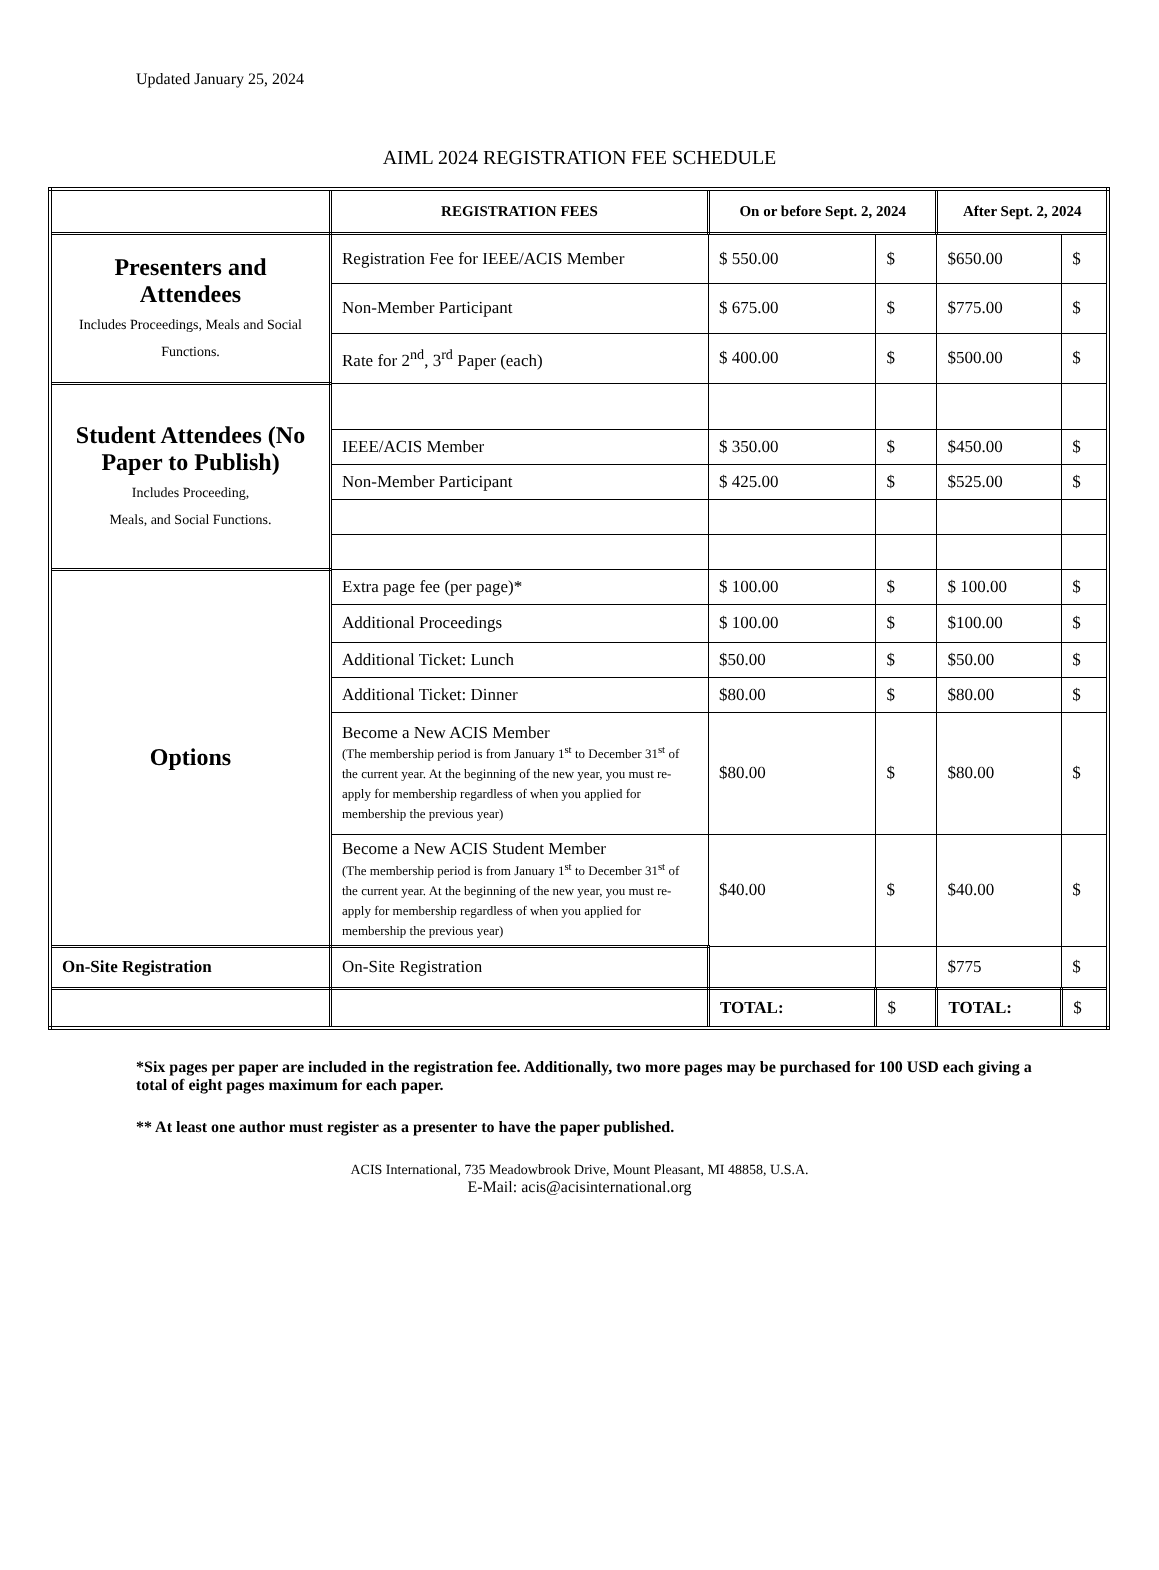Updated January 25, 2024
AIML 2024 REGISTRATION FEE SCHEDULE
| | REGISTRATION FEES | On or before Sept. 2, 2024 | | After Sept. 2, 2024 | |
| --- | --- | --- | --- | --- | --- |
| Presenters and Attendees Includes Proceedings, Meals and Social Functions. | Registration Fee for IEEE/ACIS Member | $ 550.00 | $ | $650.00 | $ |
| | Non-Member Participant | $ 675.00 | $ | $775.00 | $ |
| | Rate for 2<sup>nd</sup>, 3<sup>rd</sup> Paper (each) | $ 400.00 | $ | $500.00 | $ |
| Student Attendees (No Paper to Publish) Includes Proceeding, Meals, and Social Functions. | | | | | |
| | IEEE/ACIS Member | $ 350.00 | $ | $450.00 | $ |
| | Non-Member Participant | $ 425.00 | $ | $525.00 | $ |
| Options | Extra page fee (per page)* | $ 100.00 | $ | $ 100.00 | $ |
| | Additional Proceedings | $ 100.00 | $ | $100.00 | $ |
| | Additional Ticket: Lunch | $50.00 | $ | $50.00 | $ |
| | Additional Ticket: Dinner | $80.00 | $ | $80.00 | $ |
| | Become a New ACIS Member (The membership period is from January 1<sup>st</sup> to December 31<sup>st</sup> of the current year. At the beginning of the new year, you must re-apply for membership regardless of when you applied for membership the previous year) | $80.00 | $ | $80.00 | $ |
| | Become a New ACIS Student Member (The membership period is from January 1<sup>st</sup> to December 31<sup>st</sup> of the current year. At the beginning of the new year, you must re-apply for membership regardless of when you applied for membership the previous year) | $40.00 | $ | $40.00 | $ |
| On-Site Registration | On-Site Registration | | | $775 | $ |
| | | TOTAL: | $ | TOTAL: | $ |
*Six pages per paper are included in the registration fee. Additionally, two more pages may be purchased for 100 USD each giving a total of eight pages maximum for each paper.
** At least one author must register as a presenter to have the paper published.
ACIS International, 735 Meadowbrook Drive, Mount Pleasant, MI 48858, U.S.A.
E-Mail: acis@acisinternational.org